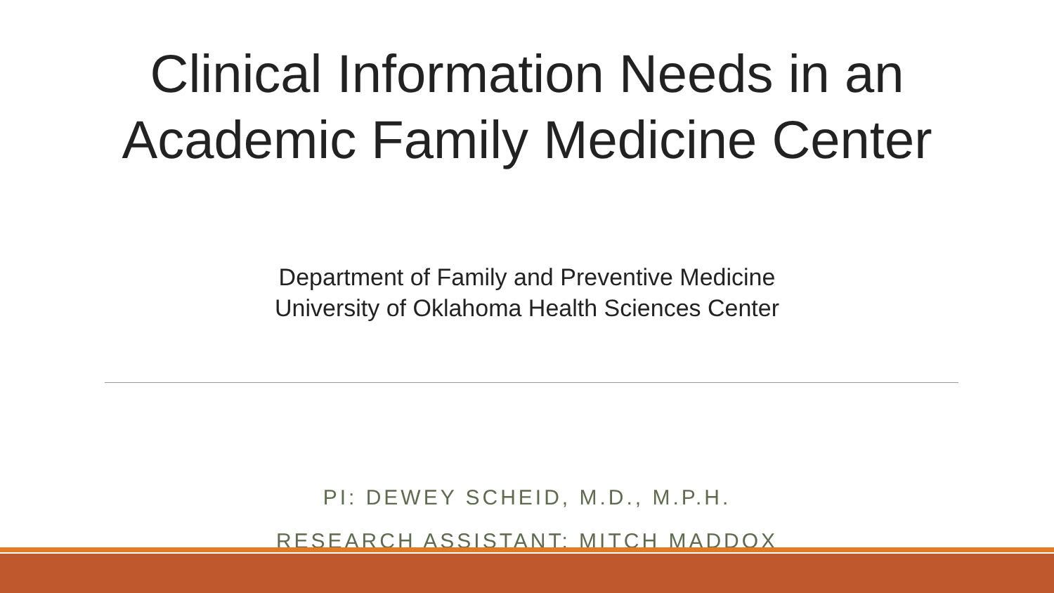Clinical Information Needs in an
Academic Family Medicine Center
Department of Family and Preventive Medicine
University of Oklahoma Health Sciences Center
PI: DEWEY SCHEID, M.D., M.P.H.
RESEARCH ASSISTANT: MITCH MADDOX